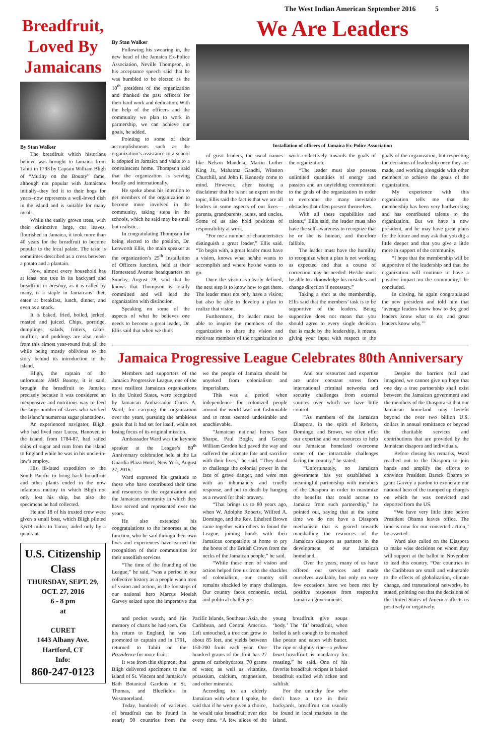The West Indian American September 2016 5
Breadfruit, Loved By Jamaicans
By Stan Walker
The breadfruit which historians believe was brought to Jamaica from Tahiti in 1793 by Captain William Bligh of “Mutiny on the Bounty” fame, although not popular with Jamaicans initially–they fed it to their hogs for years–now represents a well-loved dish in the island and is suitable for many meals.
While the easily grown trees, with their distinctive large, cut leaves, flourished in Jamaica, it took more than 40 years for the breadfruit to become popular to the local palate. The taste is sometimes described as a cross between a potato and a plantain.
Now, almost every household has at least one tree in its backyard and breadfruit or breshay, as it is called by many, is a staple in Jamaicans’ diet, eaten at breakfast, lunch, dinner, and even as a snack.
It is baked, fried, boiled, jerked, roasted and juiced. Chips, porridge, dumplings, salads, fritters, cakes, muffins, and puddings are also made from this almost year-round fruit all the while being mostly oblivious to the story behind its introduction to the island.
Bligh, the captain of the unfortunate HMS Bounty, it is said, brought the breadfruit to Jamaica precisely because it was considered an inexpensive and nutritious way to feed the large number of slaves who worked the island’s numerous sugar plantations.
An experienced navigator, Bligh, who had lived near Lucea, Hanover, in the island, from 1784-87, had sailed ships of sugar and rum from the island to England while he was in his uncle-in-law’s employ.
His ill-fated expedition to the South Pacific to bring back breadfruit and other plants ended in the now infamous mutiny in which Bligh not only lost his ship, but also the specimens he had collected.
He and 18 of his trusted crew were given a small boat, which Bligh piloted 3,618 miles to Timor, aided only by a quadrant
U.S. Citizenship Class
THURSDAY, SEPT. 29, OCT. 27, 2016
6 - 8 pm
at
CURET
1443 Albany Ave. Hartford, CT
Info:
860-247-0123
By Stan Walker
Following his swearing in, the new head of the Jamaica Ex-Police Association, Neville Thompson, in his acceptance speech said that he was humbled to be elected as the 10<sup>th</sup> president of the organization and thanked the past officers for their hard work and dedication. With the help of the officers and the community we plan to work in partnership, we can achieve our goals, he added.
Pointing to some of their accomplishments such as the organization’s assistance to a school it adopted in Jamaica and visits to a convalescent home. Thompson said that the organization is serving locally and internationally.
He spoke about his intention to get members of the organization to become more involved in the community, taking steps in the schools, which he said may be small but realistic.
In congratulating Thompson for being elected to the position, Dr. Lenworth Ellis, the main speaker at the organization’s 25<sup>th</sup> Installation of Officers function, held at their Homestead Avenue headquarters on Sunday, August 28, said that he knows that Thompson is totally committed and will lead the organization with distinction.
Speaking on some of the aspects of what he believes one needs to become a great leader, Dr. Ellis said that when we think
We Are Leaders
Installation of officers of Jamaica Ex-Police Association
of great leaders, the usual names like Nelson Mandela, Martin Luther King Jr., Mahatma Gandhi, Winston Churchill, and John F. Kennedy come to mind. However, after issuing a disclaimer that he is not an expert on the topic, Ellis said the fact is that we are all leaders in some aspects of our lives—parents, grandparents, aunts, and uncles. Some of us also hold positions of responsibility at work.
“For me a number of characteristics distinguish a great leader,” Ellis said. “To begin with, a great leader must have a vision, knows what he/she wants to accomplish and where he/she wants to go.
Once the vision is clearly defined, the next step is to know how to get there. The leader must not only have a vision; but also be able to develop a plan to realize that vision.
Furthermore, the leader must be able to inspire the members of the organization to share the vision and motivate members of the organization to work collectively towards the goals of the organization.
“The leader must also possess unlimited quantities of energy and passion and an unyielding commitment to the goals of the organization in order to overcome the many inevitable obstacles that often present themselves.
With all these capabilities and talents,” Ellis said, the leader must also have the self-awareness to recognize that he or she is human, and therefore fallible.
The leader must have the humility to recognize when a plan is not working as expected and that a course of correction may be needed. He/she must be able to acknowledge his mistakes and change direction if necessary.”
Taking a shot at the membership, Ellis said that the members’ task is to be supportive of the leaders. Being supportive does not mean that you should agree to every single decision that is made by the leadership, it means giving your input with respect to the goals of the organization, but respecting the decisions of leadership once they are made, and working alongside with other members to achieve the goals of the organization.
My experience with this organization tells me that the membership has been very hardworking and has contributed talents to the organization. But we have a new president, and he may have great plans for the future and may ask that you dig a little deeper and that you give a little more in support of the community.
“I hope that the membership will be supportive of the leadership and that the organization will continue to have a positive impact on the community,” he concluded.
In closing, he again congratulated the new president and told him that ‘average leaders know how to do; good leaders know what to do; and great leaders know why.’”
Jamaica Progressive League Celebrates 80th Anniversary
Members and supporters of the Jamaica Progressive League, one of the most resilient Jamaican organizations in the United States, were recognized by Jamaican Ambassador Curtis A. Ward, for carrying the organization over the years, pursuing the ambitious goals that it had set for itself, while not losing focus of its original mission.
Ambassador Ward was the keynote speaker at the League’s 80<sup>th</sup> Anniversary celebration held at the La Guardia Plaza Hotel, New York, August 27, 2016.
Ward expressed his gratitude to those who have contributed their time and resources to the organization and the Jamaican community in which they have served and represented over the years.
He also extended his congratulations to the honorees at the function, who he said through their own lives and experiences have earned the recognition of their communities for their unselfish services.
“The time of the founding of the League,” he said, “was a period in our collective history as a people when men of vision and action, in the footsteps of our national hero Marcus Mosiah Garvey seized upon the imperative that we the people of Jamaica should be unyoked from colonialism and imperialism.
This was a period when independence for colonized people around the world was not fashionable and to most seemed undesirable and unachievable.
“Jamaican national heroes Sam Sharpe, Paul Bogle, and George William Gordon had paved the way and suffered the ultimate fate and sacrifice with their lives,” he said. “They dared to challenge the colonial power in the face of grave danger, and were met with an inhumanely and cruelly response, and put to death by hanging as a reward for their bravery.
“That brings us to 80 years ago, when W. Adolphe Roberts, Wilfred A. Domingo, and the Rev. Ethelred Brown came together with others to found the League, joining hands with their Jamaican compatriots at home to pry the boots of the British Crown from the necks of the Jamaican people,” he said.
“While these men of vision and action helped free us from the shackles of colonialism, our country still remains shackled by many challenges. Our country faces economic, social, and political challenges.
And our resources and expertise are under constant stress from international criminal networks and security challenges from external sources over which we have little control.
“As members of the Jamaican Diaspora, in the spirit of Roberts, Domingo, and Brown, we often offer our expertise and our resources to help our Jamaican homeland overcome some of the intractable challenges facing the country,” he stated.
“Unfortunately, no Jamaican government has yet established a meaningful partnership with members of the Diaspora in order to maximize the benefits that could accrue to Jamaica from such partnership,” he pointed out, saying that at the same time we do not have a Diaspora mechanism that is geared towards marshalling the resources of the Jamaican disapora as partners in the development of our Jamaican homeland.
Over the years, many of us have offered our services and made ourselves available, but only on very few occasions have we been met by positive responses from respective Jamaican governments.
Despite the barriers real and imagined, we cannot give up hope that one day a true partnership shall exist between the Jamaican government and the members of the Diaspora so that our Jamaican homeland may benefit beyond the over two billion U.S. dollars in annual remittance or beyond the charitable services and contributions that are provided by the Jamaican disapora and individuals.
Before closing his remarks, Ward reached out to the Diaspora to join hands and amplify the efforts to convince President Barack Obama to grant Garvey a pardon to exonerate our national hero of the trumped up charges on which he was convicted and deported from the US.
“We have very little time before President Obama leaves office. The time is now for our concerted action,” he asserted.
Ward also called on the Diaspora to make wise decisions on whom they will support at the ballot in November to lead this country. “Our countries in the Caribbean are small and vulnerable to the effects of globalization, climate change, and transnational networks, he stated, pointing out that the decisions of the United States of America affects us positively or negatively.
and pocket watch, and his memory of charts he had seen. On his return to England, he was promoted to captain and in 1791, returned to Tahiti on the Providence for more fruit.
It was from this shipment that Bligh delivered specimens to the island of St. Vincent and Jamaica’s Bath Botanical Gardens in St. Thomas, and Bluefields in Westmoreland.
Today, hundreds of varieties of breadfruit can be found in nearly 90 countries from the Pacific Islands, Southeast Asia, the Caribbean, and Central America. Left untouched, a tree can grow to about 85 feet, and yields between 150-200 fruits each year. One hundred grams of the fruit has 27 grams of carbohydrates, 70 grams of water, as well as vitamins, potassium, calcium, magnesium, and other minerals.
According to an elderly Jamaican with whom I spoke, he said that if he were given a choice, he would take breadfruit over rice every time. “A few slices of the young breadfruit give soups ‘body.’ The ‘fit’ breadfruit, when boiled is soft enough to be mashed like potato and eaten with butter. The ripe or slightly ripe—a yellow heart breadfruit, is mandatory for roasting,” he said. One of his favorite breadfruit recipes is baked breadfruit stuffed with ackee and saltfish.
For the unlucky few who don’t have a tree in their backyards, breadfruit can usually be found in local markets in the island.